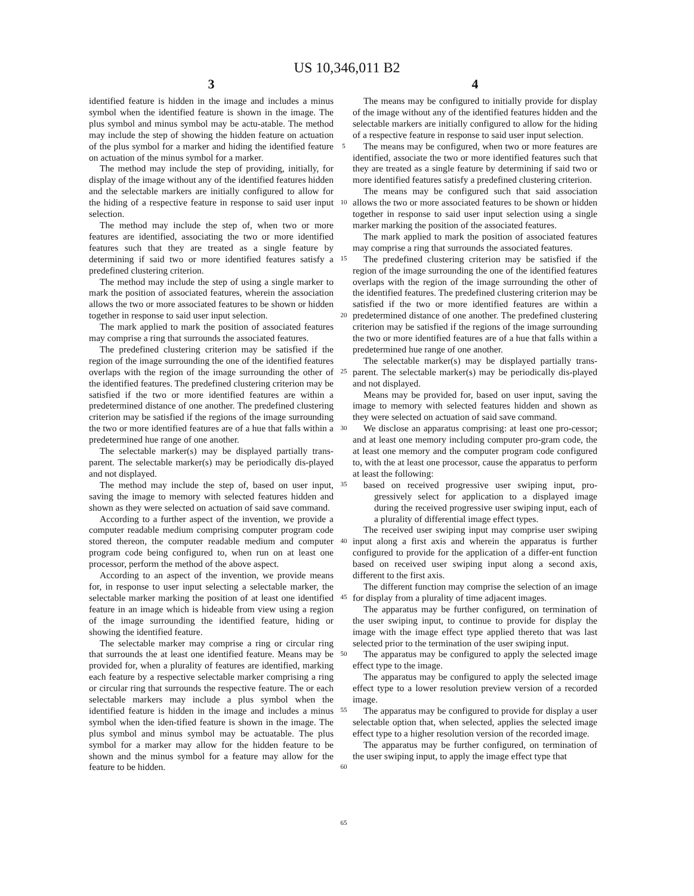US 10,346,011 B2
3
identified feature is hidden in the image and includes a minus symbol when the identified feature is shown in the image. The plus symbol and minus symbol may be actu-atable. The method may include the step of showing the hidden feature on actuation of the plus symbol for a marker and hiding the identified feature on actuation of the minus symbol for a marker.
The method may include the step of providing, initially, for display of the image without any of the identified features hidden and the selectable markers are initially configured to allow for the hiding of a respective feature in response to said user input selection.
The method may include the step of, when two or more features are identified, associating the two or more identified features such that they are treated as a single feature by determining if said two or more identified features satisfy a predefined clustering criterion.
The method may include the step of using a single marker to mark the position of associated features, wherein the association allows the two or more associated features to be shown or hidden together in response to said user input selection.
The mark applied to mark the position of associated features may comprise a ring that surrounds the associated features.
The predefined clustering criterion may be satisfied if the region of the image surrounding the one of the identified features overlaps with the region of the image surrounding the other of the identified features. The predefined clustering criterion may be satisfied if the two or more identified features are within a predetermined distance of one another. The predefined clustering criterion may be satisfied if the regions of the image surrounding the two or more identified features are of a hue that falls within a predetermined hue range of one another.
The selectable marker(s) may be displayed partially trans-parent. The selectable marker(s) may be periodically dis-played and not displayed.
The method may include the step of, based on user input, saving the image to memory with selected features hidden and shown as they were selected on actuation of said save command.
According to a further aspect of the invention, we provide a computer readable medium comprising computer program code stored thereon, the computer readable medium and computer program code being configured to, when run on at least one processor, perform the method of the above aspect.
According to an aspect of the invention, we provide means for, in response to user input selecting a selectable marker, the selectable marker marking the position of at least one identified feature in an image which is hideable from view using a region of the image surrounding the identified feature, hiding or showing the identified feature.
The selectable marker may comprise a ring or circular ring that surrounds the at least one identified feature. Means may be provided for, when a plurality of features are identified, marking each feature by a respective selectable marker comprising a ring or circular ring that surrounds the respective feature. The or each selectable markers may include a plus symbol when the identified feature is hidden in the image and includes a minus symbol when the iden-tified feature is shown in the image. The plus symbol and minus symbol may be actuatable. The plus symbol for a marker may allow for the hidden feature to be shown and the minus symbol for a feature may allow for the feature to be hidden.
5
10
15
20
25
30
35
40
45
50
55
60
65
4
The means may be configured to initially provide for display of the image without any of the identified features hidden and the selectable markers are initially configured to allow for the hiding of a respective feature in response to said user input selection.
The means may be configured, when two or more features are identified, associate the two or more identified features such that they are treated as a single feature by determining if said two or more identified features satisfy a predefined clustering criterion.
The means may be configured such that said association allows the two or more associated features to be shown or hidden together in response to said user input selection using a single marker marking the position of the associated features.
The mark applied to mark the position of associated features may comprise a ring that surrounds the associated features.
The predefined clustering criterion may be satisfied if the region of the image surrounding the one of the identified features overlaps with the region of the image surrounding the other of the identified features. The predefined clustering criterion may be satisfied if the two or more identified features are within a predetermined distance of one another. The predefined clustering criterion may be satisfied if the regions of the image surrounding the two or more identified features are of a hue that falls within a predetermined hue range of one another.
The selectable marker(s) may be displayed partially trans-parent. The selectable marker(s) may be periodically dis-played and not displayed.
Means may be provided for, based on user input, saving the image to memory with selected features hidden and shown as they were selected on actuation of said save command.
We disclose an apparatus comprising: at least one pro-cessor; and at least one memory including computer pro-gram code, the at least one memory and the computer program code configured to, with the at least one processor, cause the apparatus to perform at least the following:
based on received progressive user swiping input, pro-gressively select for application to a displayed image during the received progressive user swiping input, each of a plurality of differential image effect types.
The received user swiping input may comprise user swiping input along a first axis and wherein the apparatus is further configured to provide for the application of a differ-ent function based on received user swiping input along a second axis, different to the first axis.
The different function may comprise the selection of an image for display from a plurality of time adjacent images.
The apparatus may be further configured, on termination of the user swiping input, to continue to provide for display the image with the image effect type applied thereto that was last selected prior to the termination of the user swiping input.
The apparatus may be configured to apply the selected image effect type to the image.
The apparatus may be configured to apply the selected image effect type to a lower resolution preview version of a recorded image.
The apparatus may be configured to provide for display a user selectable option that, when selected, applies the selected image effect type to a higher resolution version of the recorded image.
The apparatus may be further configured, on termination of the user swiping input, to apply the image effect type that